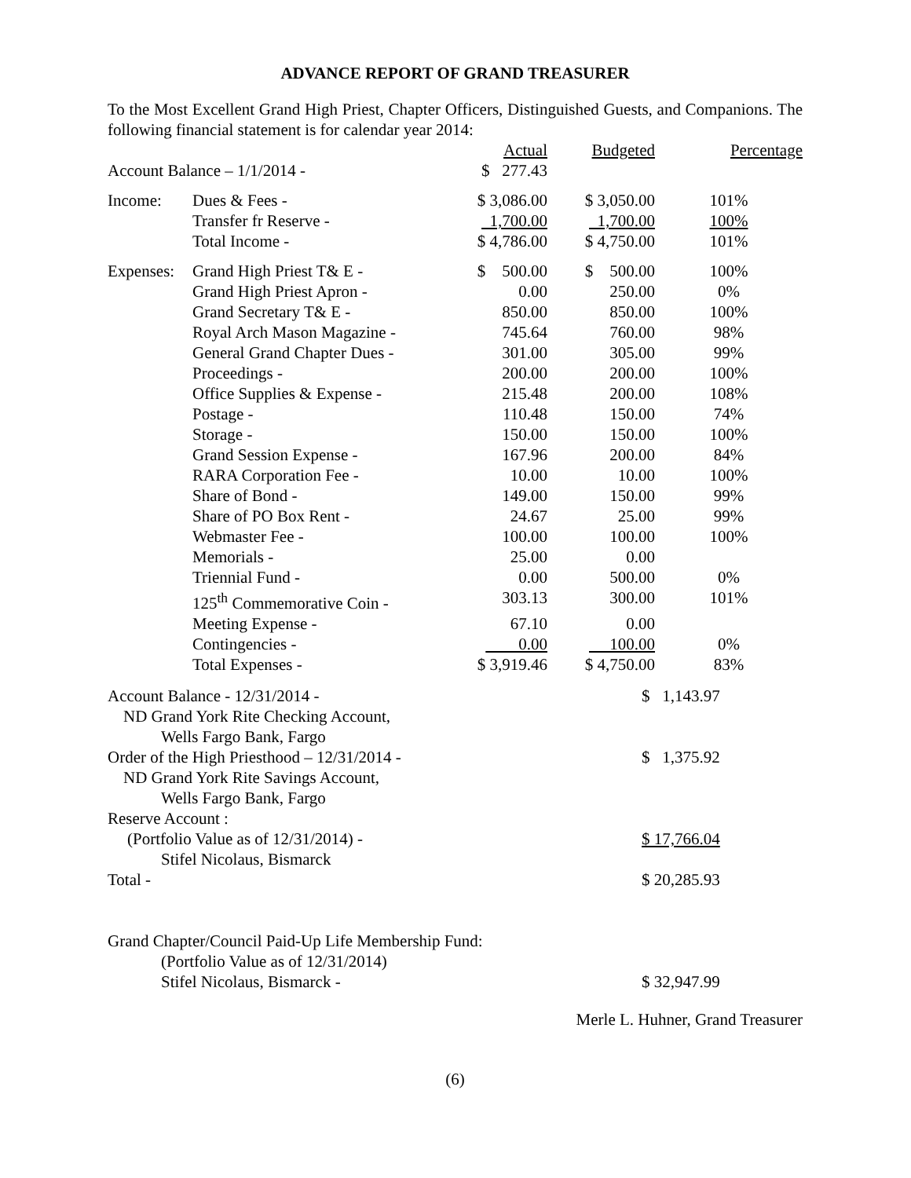ADVANCE REPORT OF GRAND TREASURER
To the Most Excellent Grand High Priest, Chapter Officers, Distinguished Guests, and Companions. The following financial statement is for calendar year 2014:
| | | Actual | Budgeted | Percentage |
| --- | --- | --- | --- | --- |
| Account Balance – 1/1/2014 - | | $ 277.43 | | |
| Income: | Dues & Fees - | $ 3,086.00 | $ 3,050.00 | 101% |
| | Transfer fr Reserve - | 1,700.00 | 1,700.00 | 100% |
| | Total Income - | $ 4,786.00 | $ 4,750.00 | 101% |
| Expenses: | Grand High Priest T& E - | $ 500.00 | $ 500.00 | 100% |
| | Grand High Priest Apron - | 0.00 | 250.00 | 0% |
| | Grand Secretary T& E - | 850.00 | 850.00 | 100% |
| | Royal Arch Mason Magazine - | 745.64 | 760.00 | 98% |
| | General Grand Chapter Dues - | 301.00 | 305.00 | 99% |
| | Proceedings - | 200.00 | 200.00 | 100% |
| | Office Supplies & Expense - | 215.48 | 200.00 | 108% |
| | Postage - | 110.48 | 150.00 | 74% |
| | Storage - | 150.00 | 150.00 | 100% |
| | Grand Session Expense - | 167.96 | 200.00 | 84% |
| | RARA Corporation Fee - | 10.00 | 10.00 | 100% |
| | Share of Bond - | 149.00 | 150.00 | 99% |
| | Share of PO Box Rent - | 24.67 | 25.00 | 99% |
| | Webmaster Fee - | 100.00 | 100.00 | 100% |
| | Memorials - | 25.00 | 0.00 | |
| | Triennial Fund - | 0.00 | 500.00 | 0% |
| | 125<sup>th</sup> Commemorative Coin - | 303.13 | 300.00 | 101% |
| | Meeting Expense - | 67.10 | 0.00 | |
| | Contingencies - | 0.00 | 100.00 | 0% |
| | Total Expenses - | $ 3,919.46 | $ 4,750.00 | 83% |
| Account Balance - 12/31/2014 - | $ 1,143.97 |
| ND Grand York Rite Checking Account, | |
| Wells Fargo Bank, Fargo | |
| Order of the High Priesthood – 12/31/2014 - | $ 1,375.92 |
| ND Grand York Rite Savings Account, | |
| Wells Fargo Bank, Fargo | |
| Reserve Account : | |
| (Portfolio Value as of 12/31/2014) - | $ 17,766.04 |
| Stifel Nicolaus, Bismarck | |
| Total - | $ 20,285.93 |
| Grand Chapter/Council Paid-Up Life Membership Fund: | |
| (Portfolio Value as of 12/31/2014) | |
| Stifel Nicolaus, Bismarck - | $ 32,947.99 |
Merle L. Huhner, Grand Treasurer
(6)